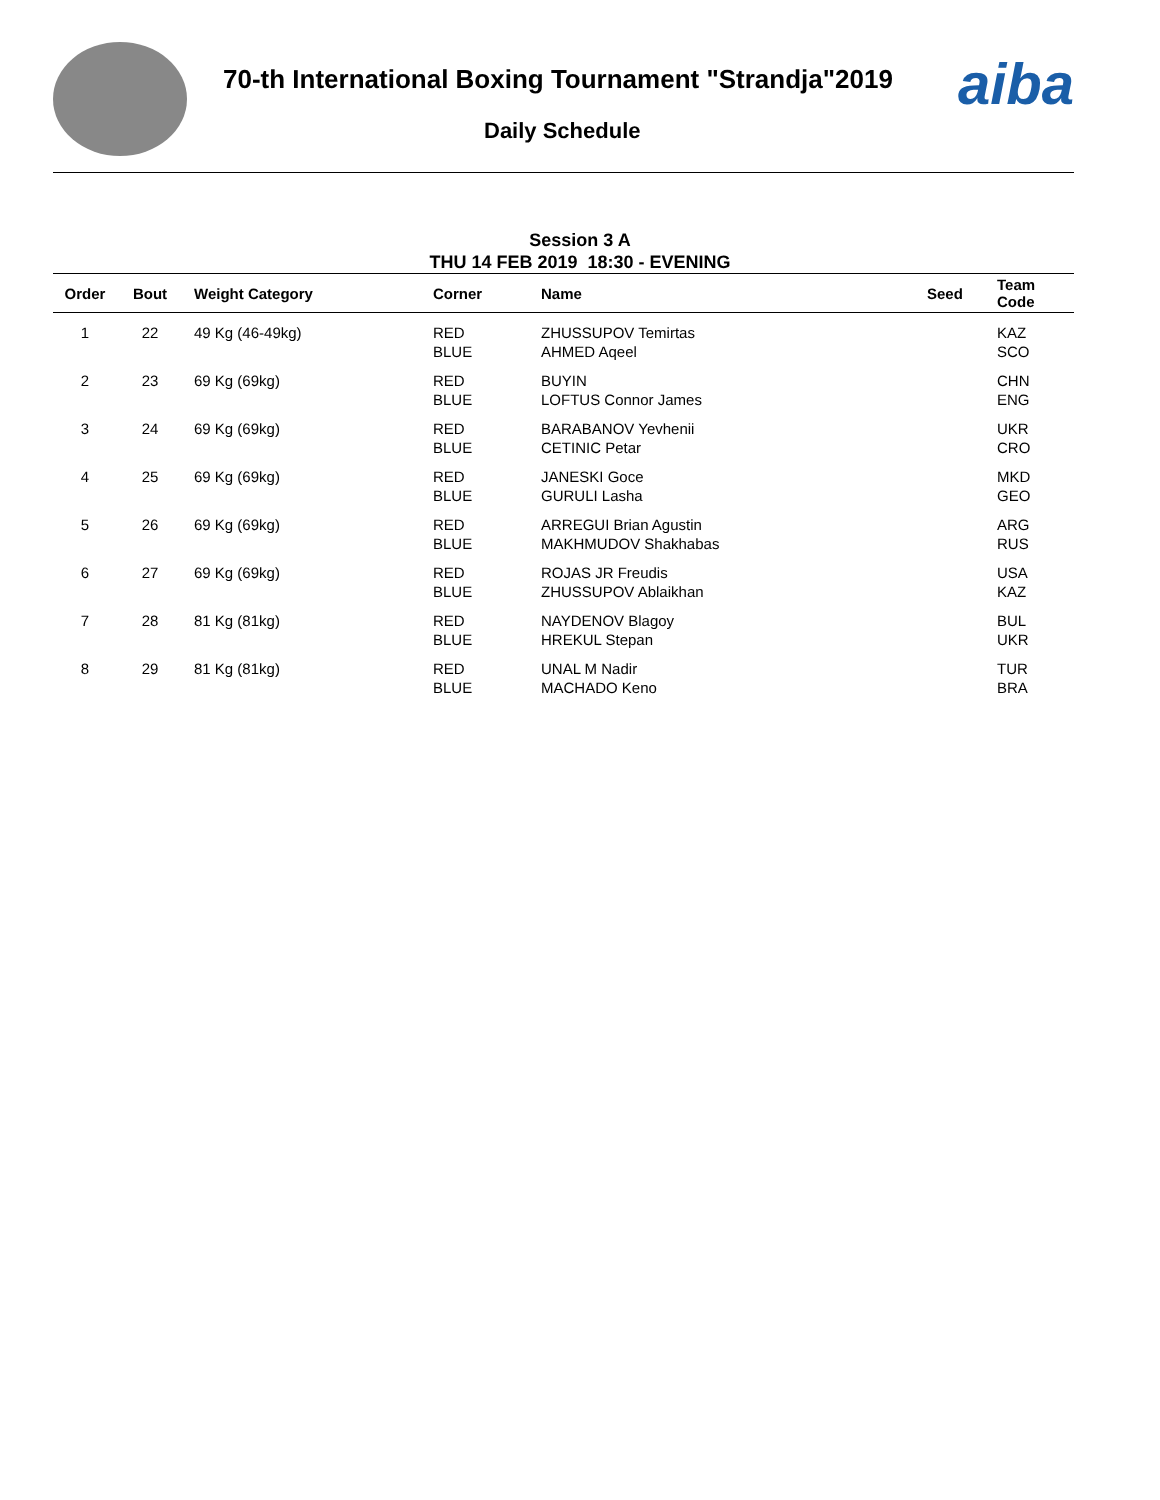70-th International Boxing Tournament "Strandja"2019
Daily Schedule
aiba
Session 3 A
THU 14 FEB 2019 18:30 - EVENING
| Order | Bout | Weight Category | Corner | Name | Seed | Team Code |
| --- | --- | --- | --- | --- | --- | --- |
| 1 | 22 | 49 Kg (46-49kg) | RED BLUE | ZHUSSUPOV Temirtas AHMED Aqeel | | KAZ SCO |
| 2 | 23 | 69 Kg (69kg) | RED BLUE | BUYIN LOFTUS Connor James | | CHN ENG |
| 3 | 24 | 69 Kg (69kg) | RED BLUE | BARABANOV Yevhenii CETINIC Petar | | UKR CRO |
| 4 | 25 | 69 Kg (69kg) | RED BLUE | JANESKI Goce GURULI Lasha | | MKD GEO |
| 5 | 26 | 69 Kg (69kg) | RED BLUE | ARREGUI Brian Agustin MAKHMUDOV Shakhabas | | ARG RUS |
| 6 | 27 | 69 Kg (69kg) | RED BLUE | ROJAS JR Freudis ZHUSSUPOV Ablaikhan | | USA KAZ |
| 7 | 28 | 81 Kg (81kg) | RED BLUE | NAYDENOV Blagoy HREKUL Stepan | | BUL UKR |
| 8 | 29 | 81 Kg (81kg) | RED BLUE | UNAL M Nadir MACHADO Keno | | TUR BRA |